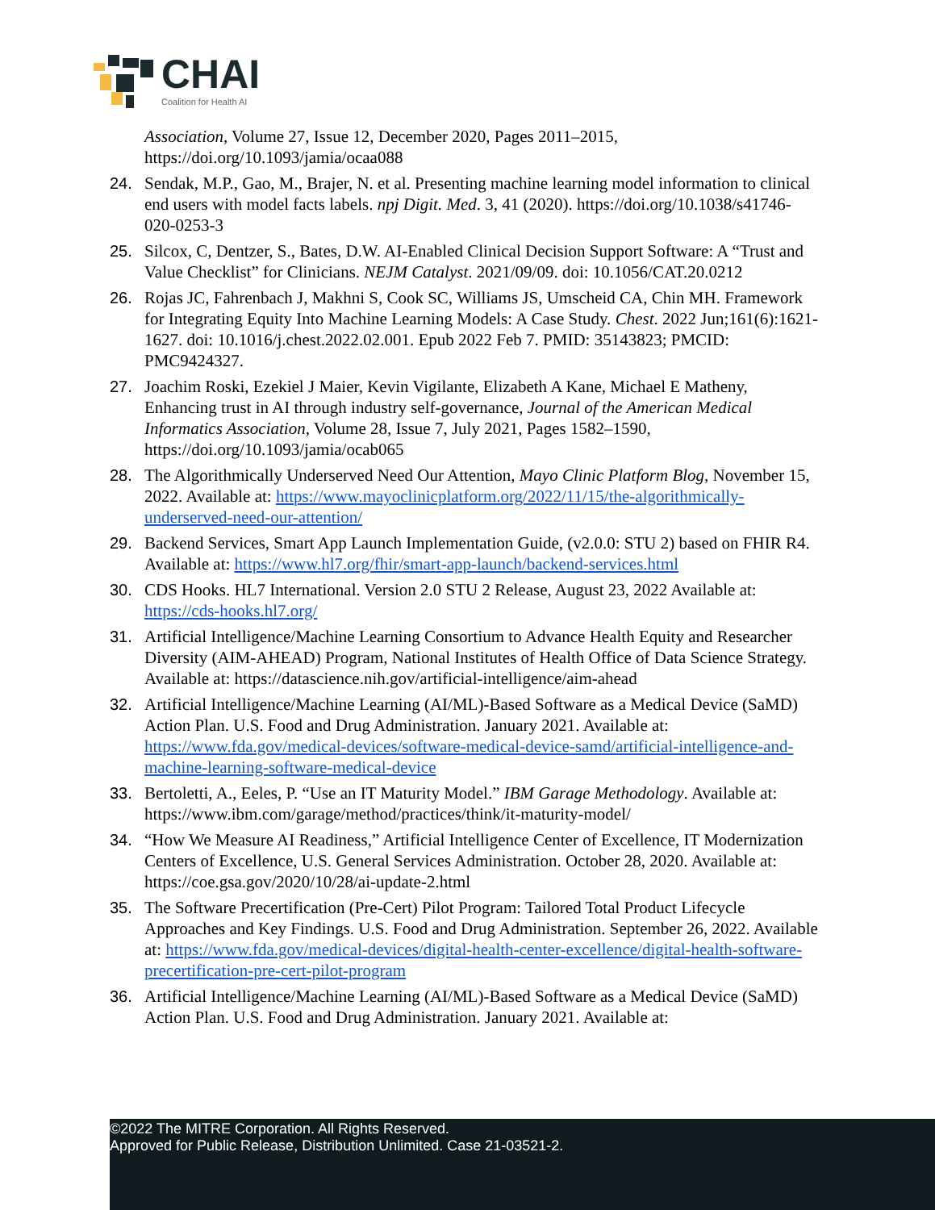CHAI
Coalition for Health AI
Association, Volume 27, Issue 12, December 2020, Pages 2011–2015, https://doi.org/10.1093/jamia/ocaa088
24. Sendak, M.P., Gao, M., Brajer, N. et al. Presenting machine learning model information to clinical end users with model facts labels. npj Digit. Med. 3, 41 (2020). https://doi.org/10.1038/s41746-020-0253-3
25. Silcox, C, Dentzer, S., Bates, D.W. AI-Enabled Clinical Decision Support Software: A “Trust and Value Checklist” for Clinicians. NEJM Catalyst. 2021/09/09. doi: 10.1056/CAT.20.0212
26. Rojas JC, Fahrenbach J, Makhni S, Cook SC, Williams JS, Umscheid CA, Chin MH. Framework for Integrating Equity Into Machine Learning Models: A Case Study. Chest. 2022 Jun;161(6):1621-1627. doi: 10.1016/j.chest.2022.02.001. Epub 2022 Feb 7. PMID: 35143823; PMCID: PMC9424327.
27. Joachim Roski, Ezekiel J Maier, Kevin Vigilante, Elizabeth A Kane, Michael E Matheny, Enhancing trust in AI through industry self-governance, Journal of the American Medical Informatics Association, Volume 28, Issue 7, July 2021, Pages 1582–1590, https://doi.org/10.1093/jamia/ocab065
28. The Algorithmically Underserved Need Our Attention, Mayo Clinic Platform Blog, November 15, 2022. Available at: https://www.mayoclinicplatform.org/2022/11/15/the-algorithmically-underserved-need-our-attention/
29. Backend Services, Smart App Launch Implementation Guide, (v2.0.0: STU 2) based on FHIR R4. Available at: https://www.hl7.org/fhir/smart-app-launch/backend-services.html
30. CDS Hooks. HL7 International. Version 2.0 STU 2 Release, August 23, 2022 Available at: https://cds-hooks.hl7.org/
31. Artificial Intelligence/Machine Learning Consortium to Advance Health Equity and Researcher Diversity (AIM-AHEAD) Program, National Institutes of Health Office of Data Science Strategy. Available at: https://datascience.nih.gov/artificial-intelligence/aim-ahead
32. Artificial Intelligence/Machine Learning (AI/ML)-Based Software as a Medical Device (SaMD) Action Plan. U.S. Food and Drug Administration. January 2021. Available at: https://www.fda.gov/medical-devices/software-medical-device-samd/artificial-intelligence-and-machine-learning-software-medical-device
33. Bertoletti, A., Eeles, P. “Use an IT Maturity Model.” IBM Garage Methodology. Available at: https://www.ibm.com/garage/method/practices/think/it-maturity-model/
34. “How We Measure AI Readiness,” Artificial Intelligence Center of Excellence, IT Modernization Centers of Excellence, U.S. General Services Administration. October 28, 2020. Available at: https://coe.gsa.gov/2020/10/28/ai-update-2.html
35. The Software Precertification (Pre-Cert) Pilot Program: Tailored Total Product Lifecycle Approaches and Key Findings. U.S. Food and Drug Administration. September 26, 2022. Available at: https://www.fda.gov/medical-devices/digital-health-center-excellence/digital-health-software-precertification-pre-cert-pilot-program
36. Artificial Intelligence/Machine Learning (AI/ML)-Based Software as a Medical Device (SaMD) Action Plan. U.S. Food and Drug Administration. January 2021. Available at:
©2022 The MITRE Corporation. All Rights Reserved.
Approved for Public Release, Distribution Unlimited. Case 21-03521-2.